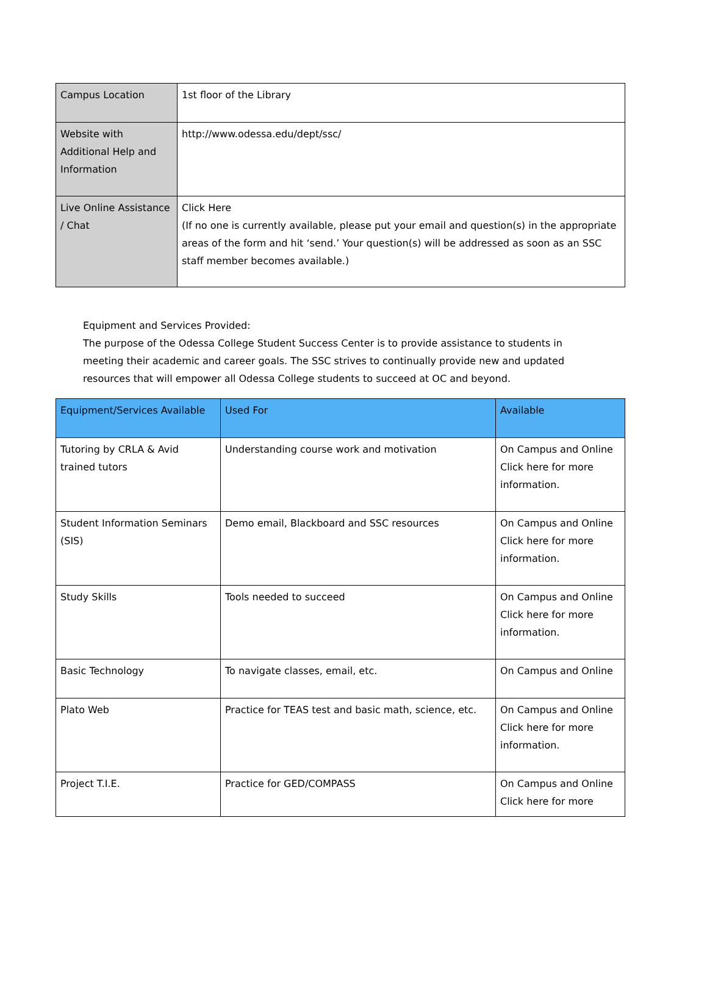| Campus Location | 1st floor of the Library |
| Website with Additional Help and Information | http://www.odessa.edu/dept/ssc/ |
| Live Online Assistance / Chat | Click Here (If no one is currently available, please put your email and question(s) in the appropriate areas of the form and hit ‘send.’ Your question(s) will be addressed as soon as an SSC staff member becomes available.) |
Equipment and Services Provided:
The purpose of the Odessa College Student Success Center is to provide assistance to students in meeting their academic and career goals. The SSC strives to continually provide new and updated resources that will empower all Odessa College students to succeed at OC and beyond.
| Equipment/Services Available | Used For | Available |
| --- | --- | --- |
| Tutoring by CRLA & Avid trained tutors | Understanding course work and motivation | On Campus and Online Click here for more information. |
| Student Information Seminars (SIS) | Demo email, Blackboard and SSC resources | On Campus and Online Click here for more information. |
| Study Skills | Tools needed to succeed | On Campus and Online Click here for more information. |
| Basic Technology | To navigate classes, email, etc. | On Campus and Online |
| Plato Web | Practice for TEAS test and basic math, science, etc. | On Campus and Online Click here for more information. |
| Project T.I.E. | Practice for GED/COMPASS | On Campus and Online Click here for more |